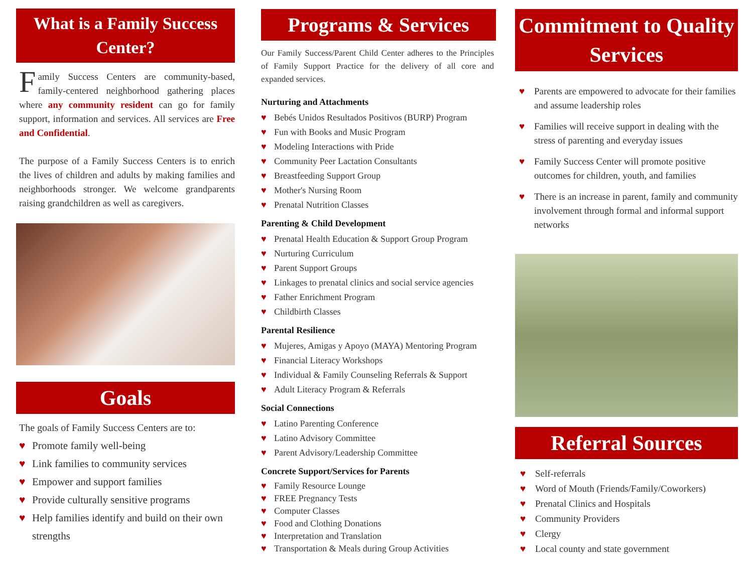What is a Family Success Center?
Family Success Centers are community-based, family-centered neighborhood gathering places where any community resident can go for family support, information and services. All services are Free and Confidential.
The purpose of a Family Success Centers is to enrich the lives of children and adults by making families and neighborhoods stronger. We welcome grandparents raising grandchildren as well as caregivers.
Goals
The goals of Family Success Centers are to:
♥ Promote family well-being
♥ Link families to community services
♥ Empower and support families
♥ Provide culturally sensitive programs
♥ Help families identify and build on their own strengths
Programs & Services
Our Family Success/Parent Child Center adheres to the Principles of Family Support Practice for the delivery of all core and expanded services.
Nurturing and Attachments
♥ Bebés Unidos Resultados Positivos (BURP) Program
♥ Fun with Books and Music Program
♥ Modeling Interactions with Pride
♥ Community Peer Lactation Consultants
♥ Breastfeeding Support Group
♥ Mother's Nursing Room
♥ Prenatal Nutrition Classes
Parenting & Child Development
♥ Prenatal Health Education & Support Group Program
♥ Nurturing Curriculum
♥ Parent Support Groups
♥ Linkages to prenatal clinics and social service agencies
♥ Father Enrichment Program
♥ Childbirth Classes
Parental Resilience
♥ Mujeres, Amigas y Apoyo (MAYA) Mentoring Program
♥ Financial Literacy Workshops
♥ Individual & Family Counseling Referrals & Support
♥ Adult Literacy Program & Referrals
Social Connections
♥ Latino Parenting Conference
♥ Latino Advisory Committee
♥ Parent Advisory/Leadership Committee
Concrete Support/Services for Parents
♥ Family Resource Lounge
♥ FREE Pregnancy Tests
♥ Computer Classes
♥ Food and Clothing Donations
♥ Interpretation and Translation
♥ Transportation & Meals during Group Activities
Commitment to Quality Services
♥ Parents are empowered to advocate for their families and assume leadership roles
♥ Families will receive support in dealing with the stress of parenting and everyday issues
♥ Family Success Center will promote positive outcomes for children, youth, and families
♥ There is an increase in parent, family and community involvement through formal and informal support networks
Referral Sources
♥ Self-referrals
♥ Word of Mouth (Friends/Family/Coworkers)
♥ Prenatal Clinics and Hospitals
♥ Community Providers
♥ Clergy
♥ Local county and state government